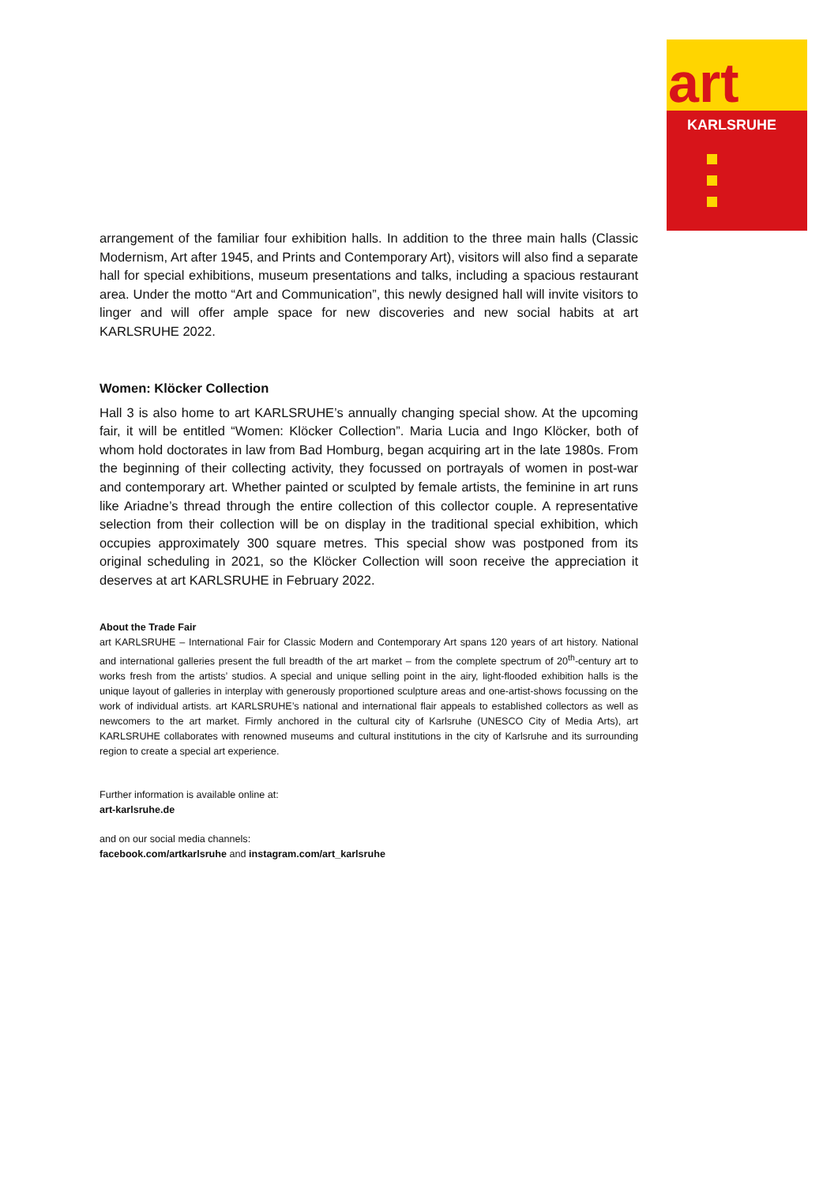art
KARLSRUHE
arrangement of the familiar four exhibition halls. In addition to the three main halls (Classic Modernism, Art after 1945, and Prints and Contemporary Art), visitors will also find a separate hall for special exhibitions, museum presentations and talks, including a spacious restaurant area. Under the motto “Art and Communication”, this newly designed hall will invite visitors to linger and will offer ample space for new discoveries and new social habits at art KARLSRUHE 2022.
Women: Klöcker Collection
Hall 3 is also home to art KARLSRUHE’s annually changing special show. At the upcoming fair, it will be entitled “Women: Klöcker Collection”. Maria Lucia and Ingo Klöcker, both of whom hold doctorates in law from Bad Homburg, began acquiring art in the late 1980s. From the beginning of their collecting activity, they focussed on portrayals of women in post-war and contemporary art. Whether painted or sculpted by female artists, the feminine in art runs like Ariadne’s thread through the entire collection of this collector couple. A representative selection from their collection will be on display in the traditional special exhibition, which occupies approximately 300 square metres. This special show was postponed from its original scheduling in 2021, so the Klöcker Collection will soon receive the appreciation it deserves at art KARLSRUHE in February 2022.
About the Trade Fair
art KARLSRUHE – International Fair for Classic Modern and Contemporary Art spans 120 years of art history. National and international galleries present the full breadth of the art market – from the complete spectrum of 20<sup>th</sup>-century art to works fresh from the artists’ studios. A special and unique selling point in the airy, light-flooded exhibition halls is the unique layout of galleries in interplay with generously proportioned sculpture areas and one-artist-shows focussing on the work of individual artists. art KARLSRUHE’s national and international flair appeals to established collectors as well as newcomers to the art market. Firmly anchored in the cultural city of Karlsruhe (UNESCO City of Media Arts), art KARLSRUHE collaborates with renowned museums and cultural institutions in the city of Karlsruhe and its surrounding region to create a special art experience.
Further information is available online at:
art-karlsruhe.de
and on our social media channels:
facebook.com/artkarlsruhe and instagram.com/art_karlsruhe